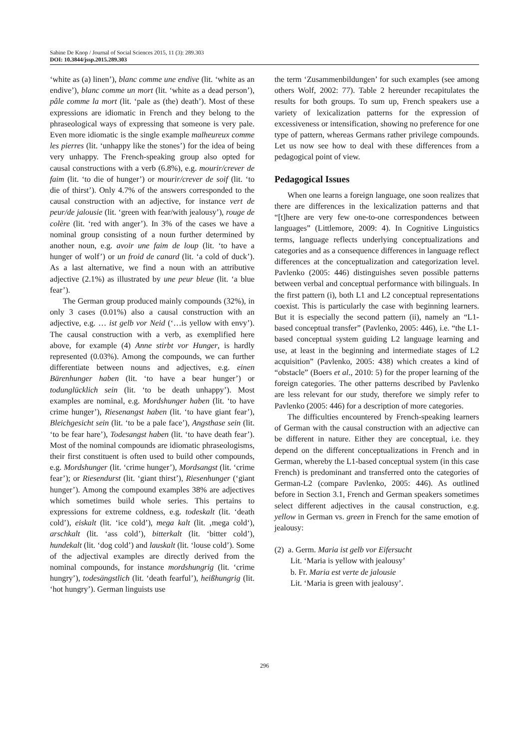Sabine De Knop / Journal of Social Sciences 2015, 11 (3): 289.303
DOI: 10.3844/jssp.2015.289.303
‘white as (a) linen’), blanc comme une endive (lit. ‘white as an endive’), blanc comme un mort (lit. ‘white as a dead person’), pâle comme la mort (lit. ‘pale as (the) death’). Most of these expressions are idiomatic in French and they belong to the phraseological ways of expressing that someone is very pale. Even more idiomatic is the single example malheureux comme les pierres (lit. ‘unhappy like the stones’) for the idea of being very unhappy. The French-speaking group also opted for causal constructions with a verb (6.8%), e.g. mourir/crever de faim (lit. ‘to die of hunger’) or mourir/crever de soif (lit. ‘to die of thirst’). Only 4.7% of the answers corresponded to the causal construction with an adjective, for instance vert de peur/de jalousie (lit. ‘green with fear/with jealousy’), rouge de colère (lit. ‘red with anger’). In 3% of the cases we have a nominal group consisting of a noun further determined by another noun, e.g. avoir une faim de loup (lit. ‘to have a hunger of wolf’) or un froid de canard (lit. ‘a cold of duck’). As a last alternative, we find a noun with an attributive adjective (2.1%) as illustrated by une peur bleue (lit. ‘a blue fear’).
The German group produced mainly compounds (32%), in only 3 cases (0.01%) also a causal construction with an adjective, e.g. … ist gelb vor Neid (‘…is yellow with envy’). The causal construction with a verb, as exemplified here above, for example (4) Anne stirbt vor Hunger, is hardly represented (0.03%). Among the compounds, we can further differentiate between nouns and adjectives, e.g. einen Bärenhunger haben (lit. ‘to have a bear hunger’) or todunglücklich sein (lit. ‘to be death unhappy’). Most examples are nominal, e.g. Mordshunger haben (lit. ‘to have crime hunger’), Riesenangst haben (lit. ‘to have giant fear’), Bleichgesicht sein (lit. ‘to be a pale face’), Angsthase sein (lit. ‘to be fear hare’), Todesangst haben (lit. ‘to have death fear’). Most of the nominal compounds are idiomatic phraseologisms, their first constituent is often used to build other compounds, e.g. Mordshunger (lit. ‘crime hunger’), Mordsangst (lit. ‘crime fear’); or Riesendurst (lit. ‘giant thirst’), Riesenhunger (‘giant hunger’). Among the compound examples 38% are adjectives which sometimes build whole series. This pertains to expressions for extreme coldness, e.g. todeskalt (lit. ‘death cold’), eiskalt (lit. ‘ice cold’), mega kalt (lit. ‚mega cold‘), arschkalt (lit. ‘ass cold’), bitterkalt (lit. ‘bitter cold’), hundekalt (lit. ‘dog cold’) and lauskalt (lit. ‘louse cold’). Some of the adjectival examples are directly derived from the nominal compounds, for instance mordshungrig (lit. ‘crime hungry’), todesängstlich (lit. ‘death fearful’), heißhungrig (lit. ‘hot hungry’). German linguists use
the term ‘Zusammenbildungen’ for such examples (see among others Wolf, 2002: 77). Table 2 hereunder recapitulates the results for both groups. To sum up, French speakers use a variety of lexicalization patterns for the expression of excessiveness or intensification, showing no preference for one type of pattern, whereas Germans rather privilege compounds. Let us now see how to deal with these differences from a pedagogical point of view.
Pedagogical Issues
When one learns a foreign language, one soon realizes that there are differences in the lexicalization patterns and that “[t]here are very few one-to-one correspondences between languages” (Littlemore, 2009: 4). In Cognitive Linguistics terms, language reflects underlying conceptualizations and categories and as a consequence differences in language reflect differences at the conceptualization and categorization level. Pavlenko (2005: 446) distinguishes seven possible patterns between verbal and conceptual performance with bilinguals. In the first pattern (i), both L1 and L2 conceptual representations coexist. This is particularly the case with beginning learners. But it is especially the second pattern (ii), namely an “L1-based conceptual transfer” (Pavlenko, 2005: 446), i.e. “the L1-based conceptual system guiding L2 language learning and use, at least in the beginning and intermediate stages of L2 acquisition” (Pavlenko, 2005: 438) which creates a kind of “obstacle” (Boers et al., 2010: 5) for the proper learning of the foreign categories. The other patterns described by Pavlenko are less relevant for our study, therefore we simply refer to Pavlenko (2005: 446) for a description of more categories.
The difficulties encountered by French-speaking learners of German with the causal construction with an adjective can be different in nature. Either they are conceptual, i.e. they depend on the different conceptualizations in French and in German, whereby the L1-based conceptual system (in this case French) is predominant and transferred onto the categories of German-L2 (compare Pavlenko, 2005: 446). As outlined before in Section 3.1, French and German speakers sometimes select different adjectives in the causal construction, e.g. yellow in German vs. green in French for the same emotion of jealousy:
(2) a. Germ. Maria ist gelb vor Eifersucht
Lit. ‘Maria is yellow with jealousy’
b. Fr. Maria est verte de jalousie
Lit. ‘Maria is green with jealousy’.
296